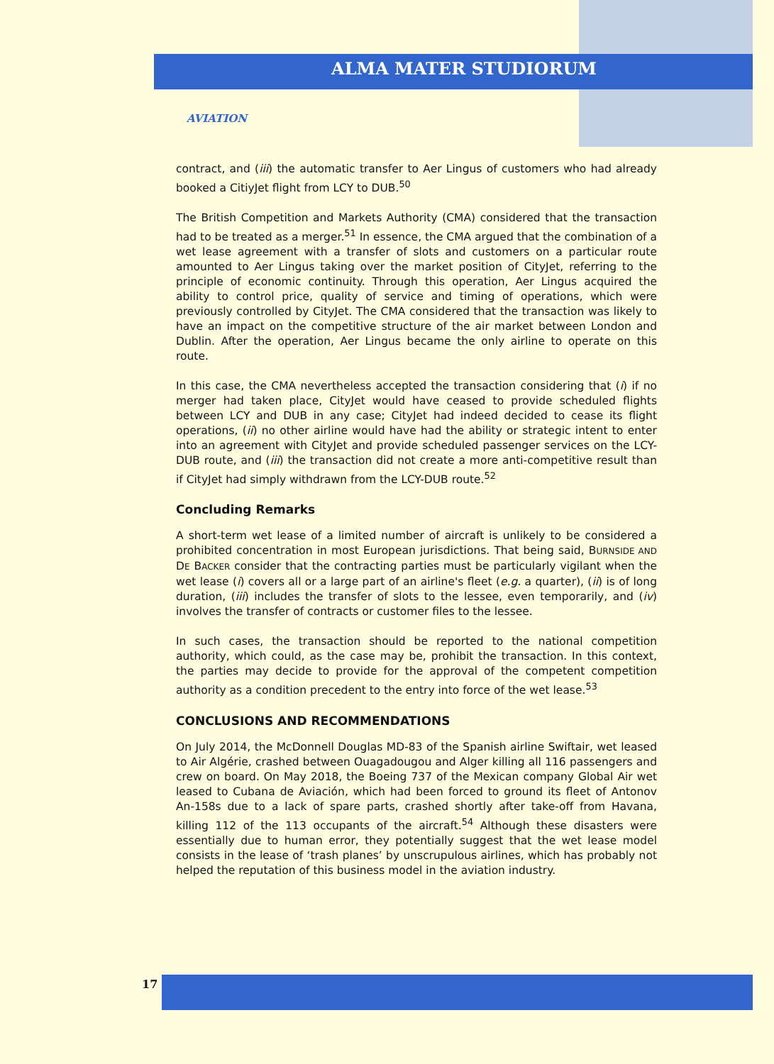ALMA MATER STUDIORUM
AVIATION
contract, and (iii) the automatic transfer to Aer Lingus of customers who had already booked a CitiyJet flight from LCY to DUB.<sup>50</sup>
The British Competition and Markets Authority (CMA) considered that the transaction had to be treated as a merger.<sup>51</sup> In essence, the CMA argued that the combination of a wet lease agreement with a transfer of slots and customers on a particular route amounted to Aer Lingus taking over the market position of CityJet, referring to the principle of economic continuity. Through this operation, Aer Lingus acquired the ability to control price, quality of service and timing of operations, which were previously controlled by CityJet. The CMA considered that the transaction was likely to have an impact on the competitive structure of the air market between London and Dublin. After the operation, Aer Lingus became the only airline to operate on this route.
In this case, the CMA nevertheless accepted the transaction considering that (i) if no merger had taken place, CityJet would have ceased to provide scheduled flights between LCY and DUB in any case; CityJet had indeed decided to cease its flight operations, (ii) no other airline would have had the ability or strategic intent to enter into an agreement with CityJet and provide scheduled passenger services on the LCY-DUB route, and (iii) the transaction did not create a more anti-competitive result than if CityJet had simply withdrawn from the LCY-DUB route.<sup>52</sup>
Concluding Remarks
A short-term wet lease of a limited number of aircraft is unlikely to be considered a prohibited concentration in most European jurisdictions. That being said, BURNSIDE AND DE BACKER consider that the contracting parties must be particularly vigilant when the wet lease (i) covers all or a large part of an airline's fleet (e.g. a quarter), (ii) is of long duration, (iii) includes the transfer of slots to the lessee, even temporarily, and (iv) involves the transfer of contracts or customer files to the lessee.
In such cases, the transaction should be reported to the national competition authority, which could, as the case may be, prohibit the transaction. In this context, the parties may decide to provide for the approval of the competent competition authority as a condition precedent to the entry into force of the wet lease.<sup>53</sup>
CONCLUSIONS AND RECOMMENDATIONS
On July 2014, the McDonnell Douglas MD-83 of the Spanish airline Swiftair, wet leased to Air Algérie, crashed between Ouagadougou and Alger killing all 116 passengers and crew on board. On May 2018, the Boeing 737 of the Mexican company Global Air wet leased to Cubana de Aviación, which had been forced to ground its fleet of Antonov An-158s due to a lack of spare parts, crashed shortly after take-off from Havana, killing 112 of the 113 occupants of the aircraft.<sup>54</sup> Although these disasters were essentially due to human error, they potentially suggest that the wet lease model consists in the lease of ‘trash planes’ by unscrupulous airlines, which has probably not helped the reputation of this business model in the aviation industry.
17